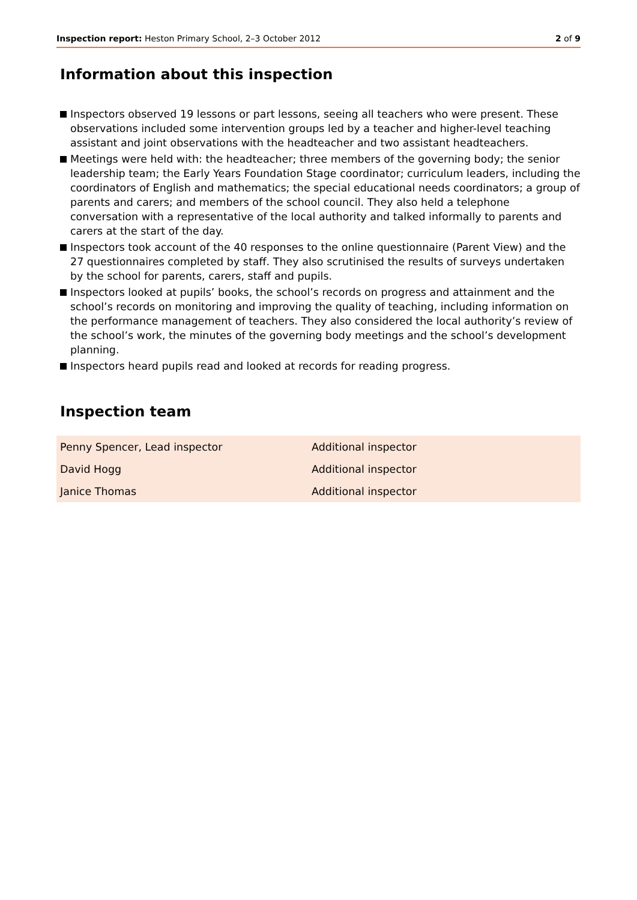Inspection report: Heston Primary School, 2–3 October 2012
2 of 9
Information about this inspection
Inspectors observed 19 lessons or part lessons, seeing all teachers who were present. These observations included some intervention groups led by a teacher and higher-level teaching assistant and joint observations with the headteacher and two assistant headteachers.
Meetings were held with: the headteacher; three members of the governing body; the senior leadership team; the Early Years Foundation Stage coordinator; curriculum leaders, including the coordinators of English and mathematics; the special educational needs coordinators; a group of parents and carers; and members of the school council. They also held a telephone conversation with a representative of the local authority and talked informally to parents and carers at the start of the day.
Inspectors took account of the 40 responses to the online questionnaire (Parent View) and the 27 questionnaires completed by staff. They also scrutinised the results of surveys undertaken by the school for parents, carers, staff and pupils.
Inspectors looked at pupils’ books, the school’s records on progress and attainment and the school’s records on monitoring and improving the quality of teaching, including information on the performance management of teachers. They also considered the local authority’s review of the school’s work, the minutes of the governing body meetings and the school’s development planning.
Inspectors heard pupils read and looked at records for reading progress.
Inspection team
| Penny Spencer, Lead inspector | Additional inspector |
| David Hogg | Additional inspector |
| Janice Thomas | Additional inspector |